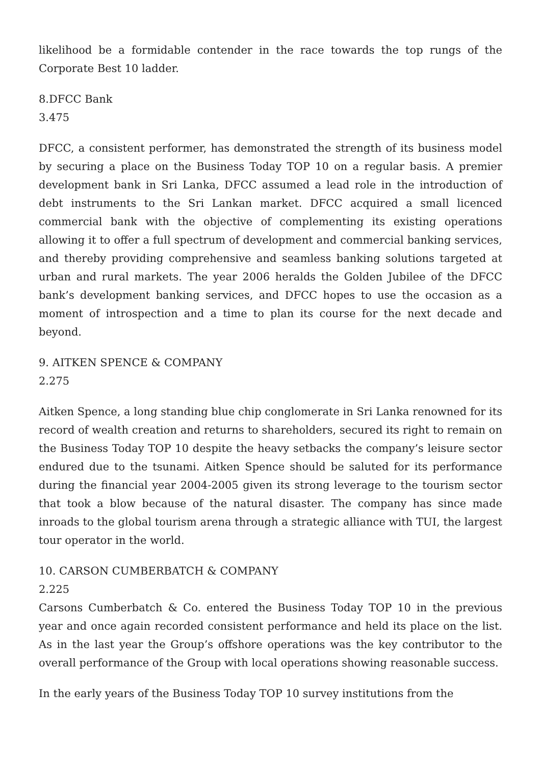likelihood be a formidable contender in the race towards the top rungs of the Corporate Best 10 ladder.
8.DFCC Bank
3.475
DFCC, a consistent performer, has demonstrated the strength of its business model by securing a place on the Business Today TOP 10 on a regular basis. A premier development bank in Sri Lanka, DFCC assumed a lead role in the introduction of debt instruments to the Sri Lankan market. DFCC acquired a small licenced commercial bank with the objective of complementing its existing operations allowing it to offer a full spectrum of development and commercial banking services, and thereby providing comprehensive and seamless banking solutions targeted at urban and rural markets. The year 2006 heralds the Golden Jubilee of the DFCC bank’s development banking services, and DFCC hopes to use the occasion as a moment of introspection and a time to plan its course for the next decade and beyond.
9. AITKEN SPENCE & COMPANY
2.275
Aitken Spence, a long standing blue chip conglomerate in Sri Lanka renowned for its record of wealth creation and returns to shareholders, secured its right to remain on the Business Today TOP 10 despite the heavy setbacks the company’s leisure sector endured due to the tsunami. Aitken Spence should be saluted for its performance during the financial year 2004-2005 given its strong leverage to the tourism sector that took a blow because of the natural disaster. The company has since made inroads to the global tourism arena through a strategic alliance with TUI, the largest tour operator in the world.
10. CARSON CUMBERBATCH & COMPANY
2.225
Carsons Cumberbatch & Co. entered the Business Today TOP 10 in the previous year and once again recorded consistent performance and held its place on the list. As in the last year the Group’s offshore operations was the key contributor to the overall performance of the Group with local operations showing reasonable success.
In the early years of the Business Today TOP 10 survey institutions from the